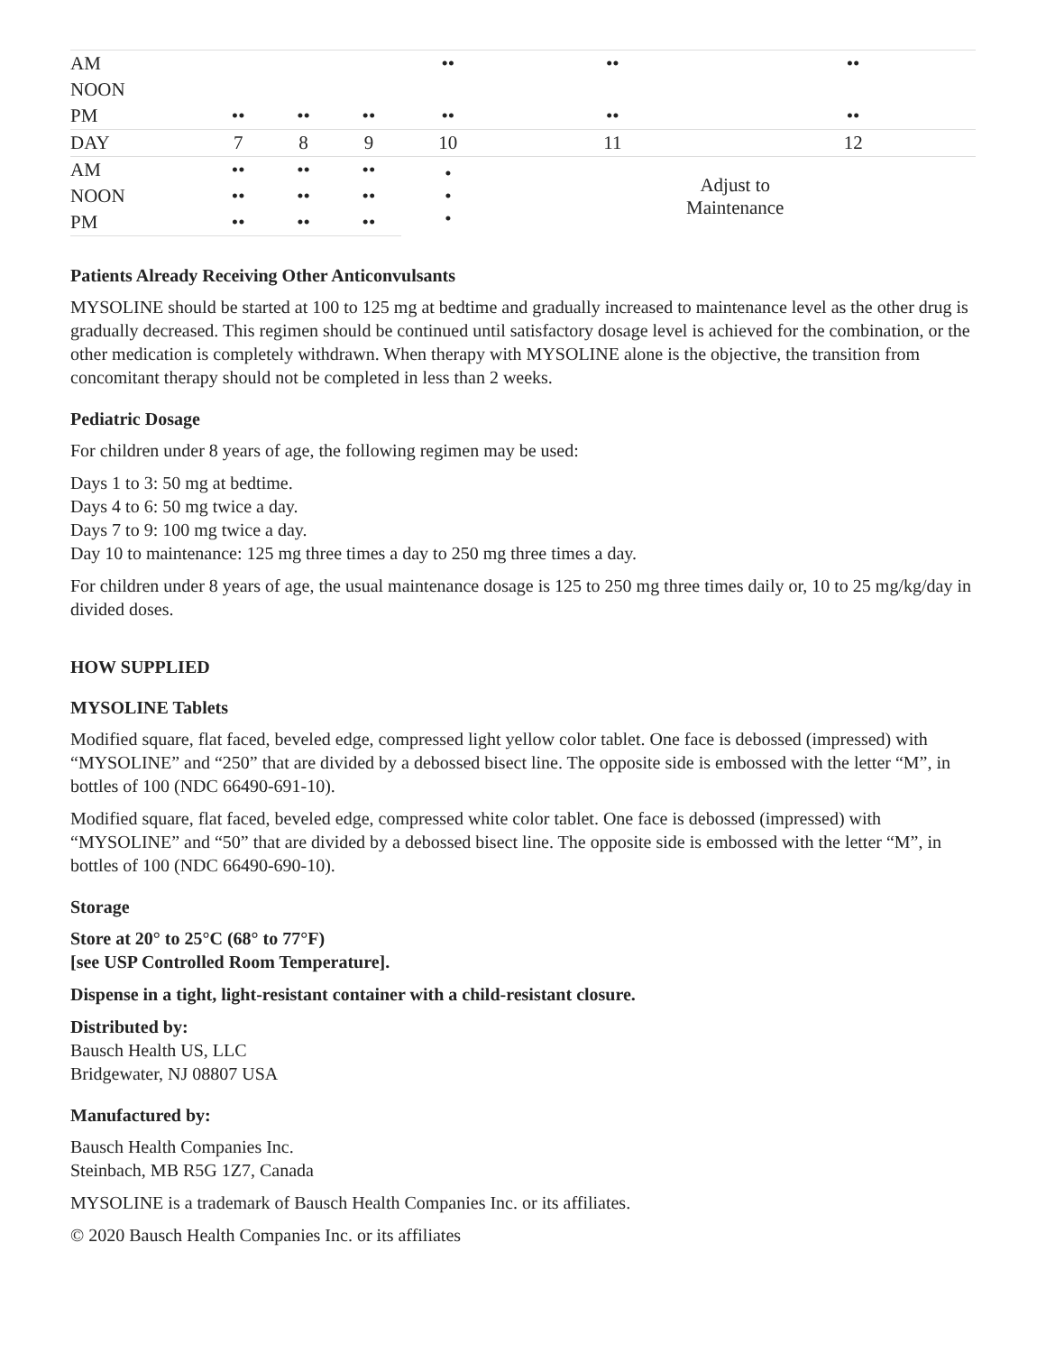| AM | | | | •• | •• | •• |
| NOON | | | | | | |
| PM | •• | •• | •• | •• | •• | •• |
| DAY | 7 | 8 | 9 | 10 | 11 | 12 |
| AM | •• | •• | •• | • • • | Adjust to Maintenance | |
| NOON | •• | •• | •• | | | |
| PM | •• | •• | •• | | | |
Patients Already Receiving Other Anticonvulsants
MYSOLINE should be started at 100 to 125 mg at bedtime and gradually increased to maintenance level as the other drug is gradually decreased. This regimen should be continued until satisfactory dosage level is achieved for the combination, or the other medication is completely withdrawn. When therapy with MYSOLINE alone is the objective, the transition from concomitant therapy should not be completed in less than 2 weeks.
Pediatric Dosage
For children under 8 years of age, the following regimen may be used:
Days 1 to 3: 50 mg at bedtime.
Days 4 to 6: 50 mg twice a day.
Days 7 to 9: 100 mg twice a day.
Day 10 to maintenance: 125 mg three times a day to 250 mg three times a day.
For children under 8 years of age, the usual maintenance dosage is 125 to 250 mg three times daily or, 10 to 25 mg/kg/day in divided doses.
HOW SUPPLIED
MYSOLINE Tablets
Modified square, flat faced, beveled edge, compressed light yellow color tablet. One face is debossed (impressed) with “MYSOLINE” and “250” that are divided by a debossed bisect line. The opposite side is embossed with the letter “M”, in bottles of 100 (NDC 66490-691-10).
Modified square, flat faced, beveled edge, compressed white color tablet. One face is debossed (impressed) with “MYSOLINE” and “50” that are divided by a debossed bisect line. The opposite side is embossed with the letter “M”, in bottles of 100 (NDC 66490-690-10).
Storage
Store at 20° to 25°C (68° to 77°F)
[see USP Controlled Room Temperature].
Dispense in a tight, light-resistant container with a child-resistant closure.
Distributed by:
Bausch Health US, LLC
Bridgewater, NJ 08807 USA
Manufactured by:
Bausch Health Companies Inc.
Steinbach, MB R5G 1Z7, Canada
MYSOLINE is a trademark of Bausch Health Companies Inc. or its affiliates.
© 2020 Bausch Health Companies Inc. or its affiliates